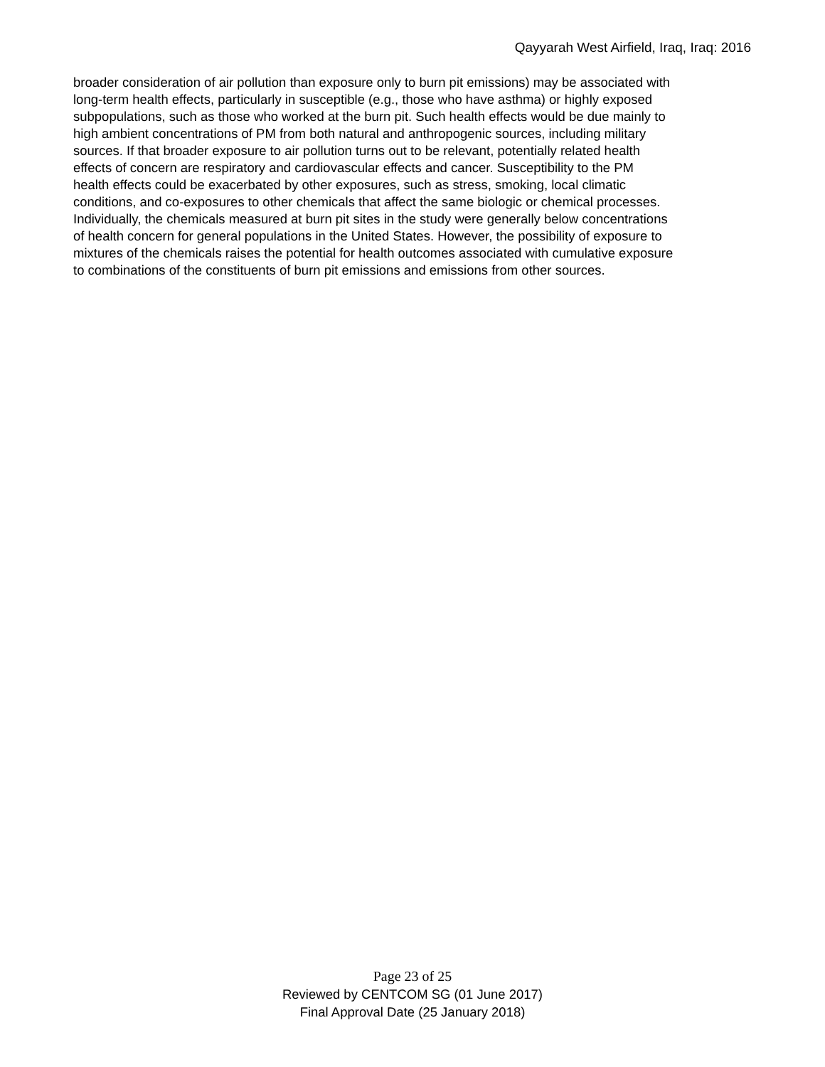Qayyarah West Airfield, Iraq, Iraq: 2016
broader consideration of air pollution than exposure only to burn pit emissions) may be associated with long-term health effects, particularly in susceptible (e.g., those who have asthma) or highly exposed subpopulations, such as those who worked at the burn pit. Such health effects would be due mainly to high ambient concentrations of PM from both natural and anthropogenic sources, including military sources. If that broader exposure to air pollution turns out to be relevant, potentially related health effects of concern are respiratory and cardiovascular effects and cancer. Susceptibility to the PM health effects could be exacerbated by other exposures, such as stress, smoking, local climatic conditions, and co-exposures to other chemicals that affect the same biologic or chemical processes. Individually, the chemicals measured at burn pit sites in the study were generally below concentrations of health concern for general populations in the United States. However, the possibility of exposure to mixtures of the chemicals raises the potential for health outcomes associated with cumulative exposure to combinations of the constituents of burn pit emissions and emissions from other sources.
Page 23 of 25
Reviewed by CENTCOM SG (01 June 2017)
Final Approval Date (25 January 2018)